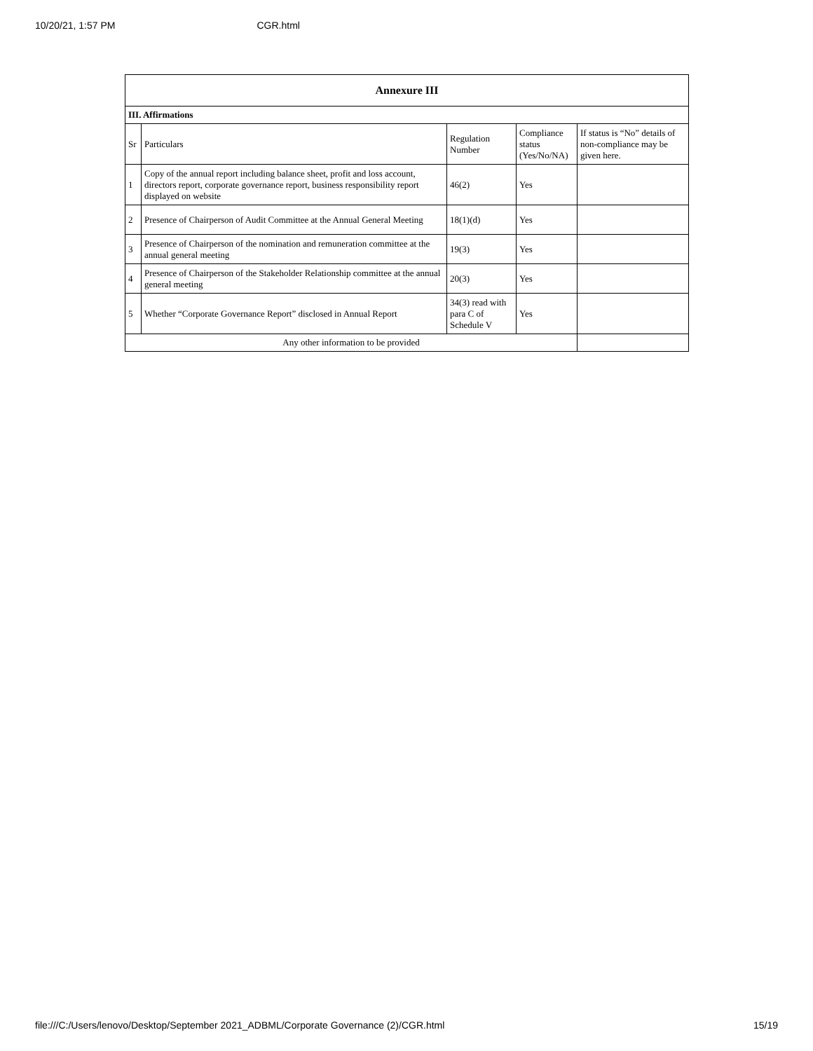10/20/21, 1:57 PM CGR.html
| Annexure III | | | | |
| --- | --- | --- | --- | --- |
| III. Affirmations | | | | |
| Sr | Particulars | Regulation Number | Compliance status (Yes/No/NA) | If status is “No” details of non-compliance may be given here. |
| 1 | Copy of the annual report including balance sheet, profit and loss account, directors report, corporate governance report, business responsibility report displayed on website | 46(2) | Yes | |
| 2 | Presence of Chairperson of Audit Committee at the Annual General Meeting | 18(1)(d) | Yes | |
| 3 | Presence of Chairperson of the nomination and remuneration committee at the annual general meeting | 19(3) | Yes | |
| 4 | Presence of Chairperson of the Stakeholder Relationship committee at the annual general meeting | 20(3) | Yes | |
| 5 | Whether “Corporate Governance Report” disclosed in Annual Report | 34(3) read with para C of Schedule V | Yes | |
| Any other information to be provided | | | | |
file:///C:/Users/lenovo/Desktop/September 2021_ADBML/Corporate Governance (2)/CGR.html 15/19